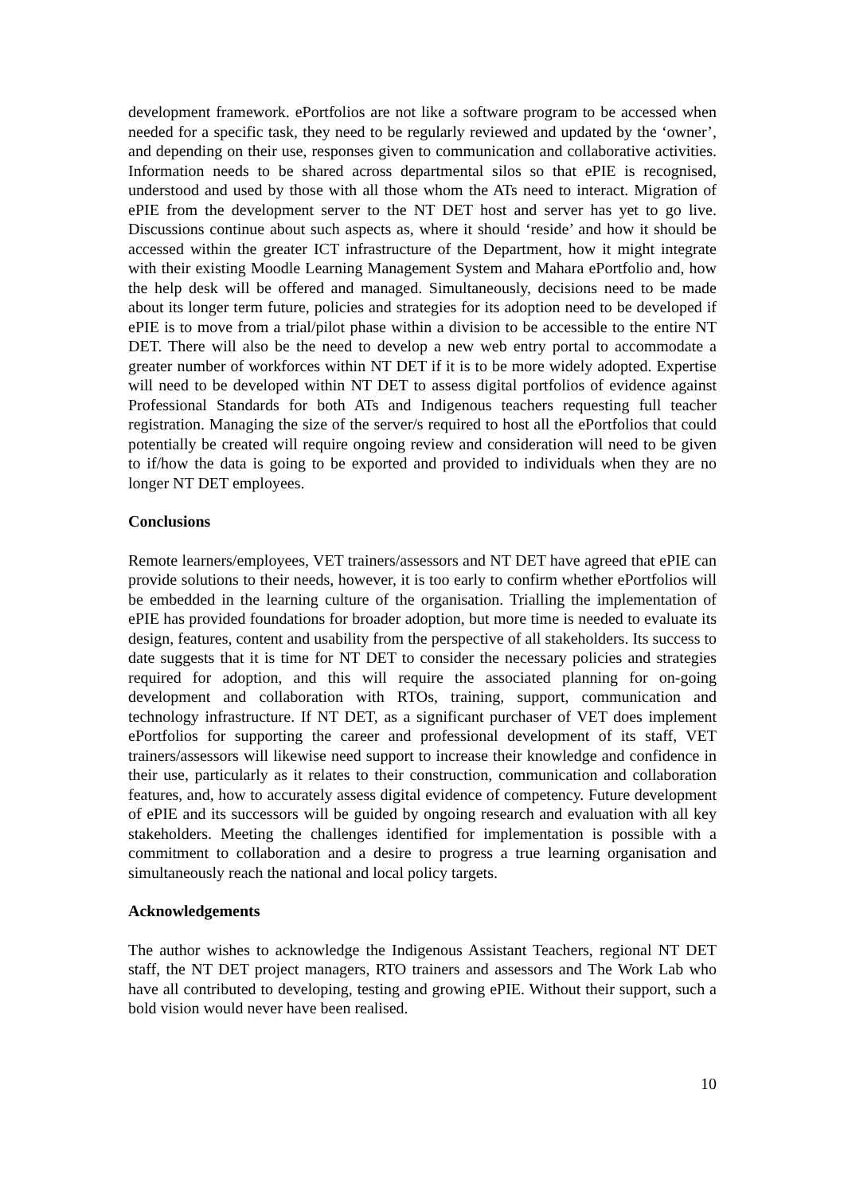development framework. ePortfolios are not like a software program to be accessed when needed for a specific task, they need to be regularly reviewed and updated by the ‘owner’, and depending on their use, responses given to communication and collaborative activities. Information needs to be shared across departmental silos so that ePIE is recognised, understood and used by those with all those whom the ATs need to interact. Migration of ePIE from the development server to the NT DET host and server has yet to go live. Discussions continue about such aspects as, where it should ‘reside’ and how it should be accessed within the greater ICT infrastructure of the Department, how it might integrate with their existing Moodle Learning Management System and Mahara ePortfolio and, how the help desk will be offered and managed. Simultaneously, decisions need to be made about its longer term future, policies and strategies for its adoption need to be developed if ePIE is to move from a trial/pilot phase within a division to be accessible to the entire NT DET. There will also be the need to develop a new web entry portal to accommodate a greater number of workforces within NT DET if it is to be more widely adopted. Expertise will need to be developed within NT DET to assess digital portfolios of evidence against Professional Standards for both ATs and Indigenous teachers requesting full teacher registration. Managing the size of the server/s required to host all the ePortfolios that could potentially be created will require ongoing review and consideration will need to be given to if/how the data is going to be exported and provided to individuals when they are no longer NT DET employees.
Conclusions
Remote learners/employees, VET trainers/assessors and NT DET have agreed that ePIE can provide solutions to their needs, however, it is too early to confirm whether ePortfolios will be embedded in the learning culture of the organisation. Trialling the implementation of ePIE has provided foundations for broader adoption, but more time is needed to evaluate its design, features, content and usability from the perspective of all stakeholders. Its success to date suggests that it is time for NT DET to consider the necessary policies and strategies required for adoption, and this will require the associated planning for on-going development and collaboration with RTOs, training, support, communication and technology infrastructure. If NT DET, as a significant purchaser of VET does implement ePortfolios for supporting the career and professional development of its staff, VET trainers/assessors will likewise need support to increase their knowledge and confidence in their use, particularly as it relates to their construction, communication and collaboration features, and, how to accurately assess digital evidence of competency. Future development of ePIE and its successors will be guided by ongoing research and evaluation with all key stakeholders. Meeting the challenges identified for implementation is possible with a commitment to collaboration and a desire to progress a true learning organisation and simultaneously reach the national and local policy targets.
Acknowledgements
The author wishes to acknowledge the Indigenous Assistant Teachers, regional NT DET staff, the NT DET project managers, RTO trainers and assessors and The Work Lab who have all contributed to developing, testing and growing ePIE. Without their support, such a bold vision would never have been realised.
10